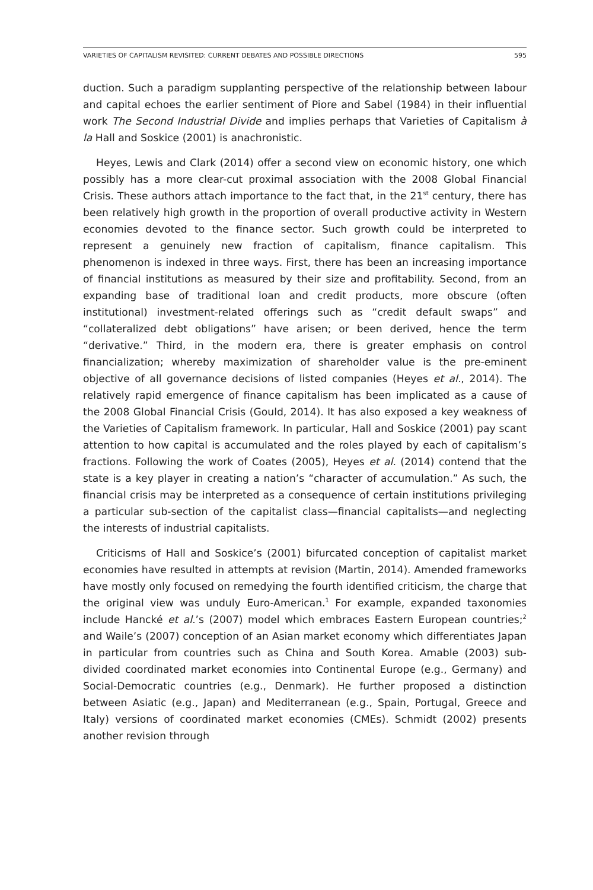VARIETIES OF CAPITALISM REVISITED: CURRENT DEBATES AND POSSIBLE DIRECTIONS 595
duction. Such a paradigm supplanting perspective of the relationship between labour and capital echoes the earlier sentiment of Piore and Sabel (1984) in their influential work The Second Industrial Divide and implies perhaps that Varieties of Capitalism à la Hall and Soskice (2001) is anachronistic.
Heyes, Lewis and Clark (2014) offer a second view on economic history, one which possibly has a more clear-cut proximal association with the 2008 Global Financial Crisis. These authors attach importance to the fact that, in the 21<sup>st</sup> century, there has been relatively high growth in the proportion of overall productive activity in Western economies devoted to the finance sector. Such growth could be interpreted to represent a genuinely new fraction of capitalism, finance capitalism. This phenomenon is indexed in three ways. First, there has been an increasing importance of financial institutions as measured by their size and profitability. Second, from an expanding base of traditional loan and credit products, more obscure (often institutional) investment-related offerings such as “credit default swaps” and “collateralized debt obligations” have arisen; or been derived, hence the term “derivative.” Third, in the modern era, there is greater emphasis on control financialization; whereby maximization of shareholder value is the pre-eminent objective of all governance decisions of listed companies (Heyes et al., 2014). The relatively rapid emergence of finance capitalism has been implicated as a cause of the 2008 Global Financial Crisis (Gould, 2014). It has also exposed a key weakness of the Varieties of Capitalism framework. In particular, Hall and Soskice (2001) pay scant attention to how capital is accumulated and the roles played by each of capitalism’s fractions. Following the work of Coates (2005), Heyes et al. (2014) contend that the state is a key player in creating a nation’s “character of accumulation.” As such, the financial crisis may be interpreted as a consequence of certain institutions privileging a particular sub-section of the capitalist class—financial capitalists—and neglecting the interests of industrial capitalists.
Criticisms of Hall and Soskice’s (2001) bifurcated conception of capitalist market economies have resulted in attempts at revision (Martin, 2014). Amended frameworks have mostly only focused on remedying the fourth identified criticism, the charge that the original view was unduly Euro-American.<sup>1</sup> For example, expanded taxonomies include Hancké et al.’s (2007) model which embraces Eastern European countries;<sup>2</sup> and Waile’s (2007) conception of an Asian market economy which differentiates Japan in particular from countries such as China and South Korea. Amable (2003) sub-divided coordinated market economies into Continental Europe (e.g., Germany) and Social-Democratic countries (e.g., Denmark). He further proposed a distinction between Asiatic (e.g., Japan) and Mediterranean (e.g., Spain, Portugal, Greece and Italy) versions of coordinated market economies (CMEs). Schmidt (2002) presents another revision through